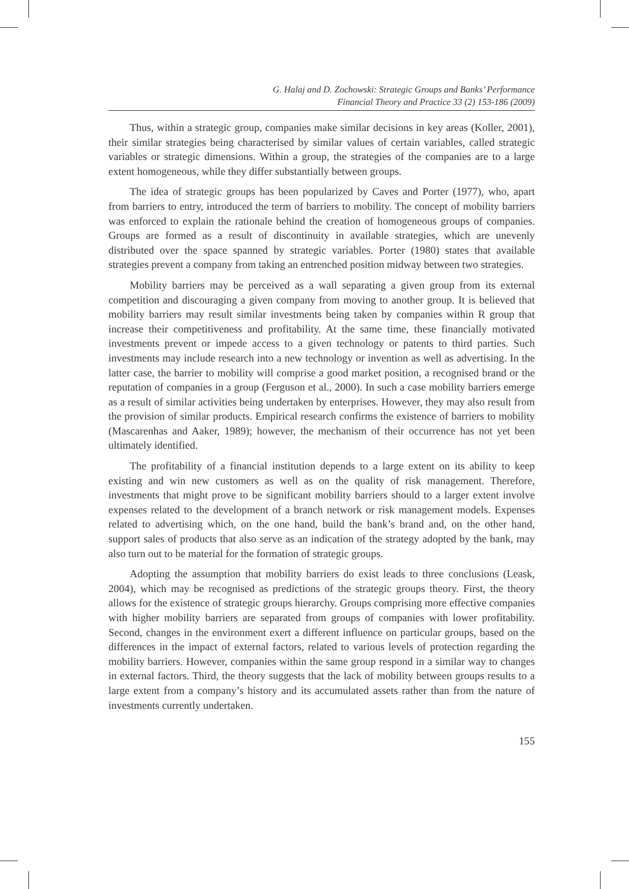G. Halaj and D. Zochowski: Strategic Groups and Banks’ Performance
Financial Theory and Practice 33 (2) 153-186 (2009)
Thus, within a strategic group, companies make similar decisions in key areas (Koller, 2001), their similar strategies being characterised by similar values of certain variables, called strategic variables or strategic dimensions. Within a group, the strategies of the companies are to a large extent homogeneous, while they differ substantially between groups.
The idea of strategic groups has been popularized by Caves and Porter (1977), who, apart from barriers to entry, introduced the term of barriers to mobility. The concept of mobility barriers was enforced to explain the rationale behind the creation of homogeneous groups of companies. Groups are formed as a result of discontinuity in available strategies, which are unevenly distributed over the space spanned by strategic variables. Porter (1980) states that available strategies prevent a company from taking an entrenched position midway between two strategies.
Mobility barriers may be perceived as a wall separating a given group from its external competition and discouraging a given company from moving to another group. It is believed that mobility barriers may result similar investments being taken by companies within R group that increase their competitiveness and profitability. At the same time, these financially motivated investments prevent or impede access to a given technology or patents to third parties. Such investments may include research into a new technology or invention as well as advertising. In the latter case, the barrier to mobility will comprise a good market position, a recognised brand or the reputation of companies in a group (Ferguson et al., 2000). In such a case mobility barriers emerge as a result of similar activities being undertaken by enterprises. However, they may also result from the provision of similar products. Empirical research confirms the existence of barriers to mobility (Mascarenhas and Aaker, 1989); however, the mechanism of their occurrence has not yet been ultimately identified.
The profitability of a financial institution depends to a large extent on its ability to keep existing and win new customers as well as on the quality of risk management. Therefore, investments that might prove to be significant mobility barriers should to a larger extent involve expenses related to the development of a branch network or risk management models. Expenses related to advertising which, on the one hand, build the bank’s brand and, on the other hand, support sales of products that also serve as an indication of the strategy adopted by the bank, may also turn out to be material for the formation of strategic groups.
Adopting the assumption that mobility barriers do exist leads to three conclusions (Leask, 2004), which may be recognised as predictions of the strategic groups theory. First, the theory allows for the existence of strategic groups hierarchy. Groups comprising more effective companies with higher mobility barriers are separated from groups of companies with lower profitability. Second, changes in the environment exert a different influence on particular groups, based on the differences in the impact of external factors, related to various levels of protection regarding the mobility barriers. However, companies within the same group respond in a similar way to changes in external factors. Third, the theory suggests that the lack of mobility between groups results to a large extent from a company’s history and its accumulated assets rather than from the nature of investments currently undertaken.
155